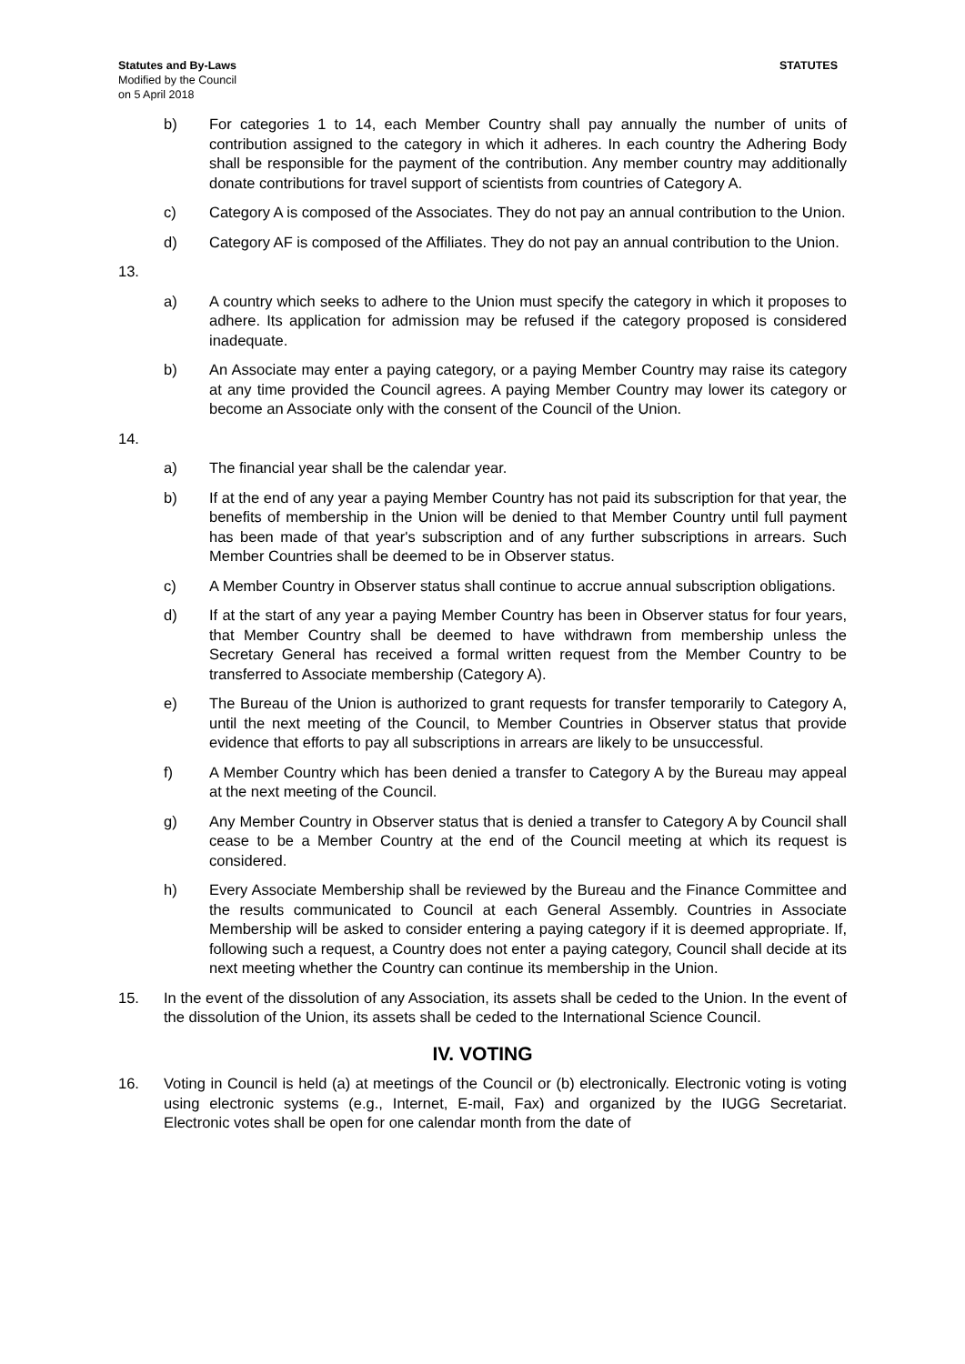Statutes and By-Laws
Modified by the Council
on 5 April 2018
STATUTES
b) For categories 1 to 14, each Member Country shall pay annually the number of units of contribution assigned to the category in which it adheres. In each country the Adhering Body shall be responsible for the payment of the contribution. Any member country may additionally donate contributions for travel support of scientists from countries of Category A.
c) Category A is composed of the Associates. They do not pay an annual contribution to the Union.
d) Category AF is composed of the Affiliates. They do not pay an annual contribution to the Union.
13.
a) A country which seeks to adhere to the Union must specify the category in which it proposes to adhere. Its application for admission may be refused if the category proposed is considered inadequate.
b) An Associate may enter a paying category, or a paying Member Country may raise its category at any time provided the Council agrees. A paying Member Country may lower its category or become an Associate only with the consent of the Council of the Union.
14.
a) The financial year shall be the calendar year.
b) If at the end of any year a paying Member Country has not paid its subscription for that year, the benefits of membership in the Union will be denied to that Member Country until full payment has been made of that year's subscription and of any further subscriptions in arrears. Such Member Countries shall be deemed to be in Observer status.
c) A Member Country in Observer status shall continue to accrue annual subscription obligations.
d) If at the start of any year a paying Member Country has been in Observer status for four years, that Member Country shall be deemed to have withdrawn from membership unless the Secretary General has received a formal written request from the Member Country to be transferred to Associate membership (Category A).
e) The Bureau of the Union is authorized to grant requests for transfer temporarily to Category A, until the next meeting of the Council, to Member Countries in Observer status that provide evidence that efforts to pay all subscriptions in arrears are likely to be unsuccessful.
f) A Member Country which has been denied a transfer to Category A by the Bureau may appeal at the next meeting of the Council.
g) Any Member Country in Observer status that is denied a transfer to Category A by Council shall cease to be a Member Country at the end of the Council meeting at which its request is considered.
h) Every Associate Membership shall be reviewed by the Bureau and the Finance Committee and the results communicated to Council at each General Assembly. Countries in Associate Membership will be asked to consider entering a paying category if it is deemed appropriate. If, following such a request, a Country does not enter a paying category, Council shall decide at its next meeting whether the Country can continue its membership in the Union.
15. In the event of the dissolution of any Association, its assets shall be ceded to the Union. In the event of the dissolution of the Union, its assets shall be ceded to the International Science Council.
IV. VOTING
16. Voting in Council is held (a) at meetings of the Council or (b) electronically. Electronic voting is voting using electronic systems (e.g., Internet, E-mail, Fax) and organized by the IUGG Secretariat. Electronic votes shall be open for one calendar month from the date of